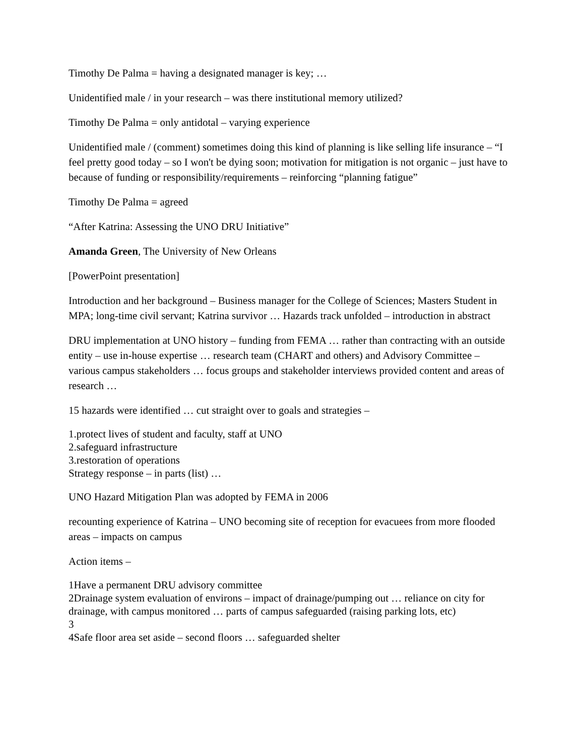Timothy De Palma = having a designated manager is key; …
Unidentified male / in your research – was there institutional memory utilized?
Timothy De Palma = only antidotal – varying experience
Unidentified male / (comment) sometimes doing this kind of planning is like selling life insurance – “I feel pretty good today – so I won't be dying soon; motivation for mitigation is not organic – just have to because of funding or responsibility/requirements – reinforcing “planning fatigue”
Timothy De Palma = agreed
“After Katrina: Assessing the UNO DRU Initiative”
Amanda Green, The University of New Orleans
[PowerPoint presentation]
Introduction and her background – Business manager for the College of Sciences; Masters Student in MPA; long-time civil servant; Katrina survivor … Hazards track unfolded – introduction in abstract
DRU implementation at UNO history – funding from FEMA … rather than contracting with an outside entity – use in-house expertise … research team (CHART and others) and Advisory Committee – various campus stakeholders … focus groups and stakeholder interviews provided content and areas of research …
15 hazards were identified … cut straight over to goals and strategies –
1.protect lives of student and faculty, staff at UNO
2.safeguard infrastructure
3.restoration of operations
Strategy response – in parts (list) …
UNO Hazard Mitigation Plan was adopted by FEMA in 2006
recounting experience of Katrina – UNO becoming site of reception for evacuees from more flooded areas – impacts on campus
Action items –
1Have a permanent DRU advisory committee
2Drainage system evaluation of environs – impact of drainage/pumping out … reliance on city for drainage, with campus monitored … parts of campus safeguarded (raising parking lots, etc)
3
4Safe floor area set aside – second floors … safeguarded shelter